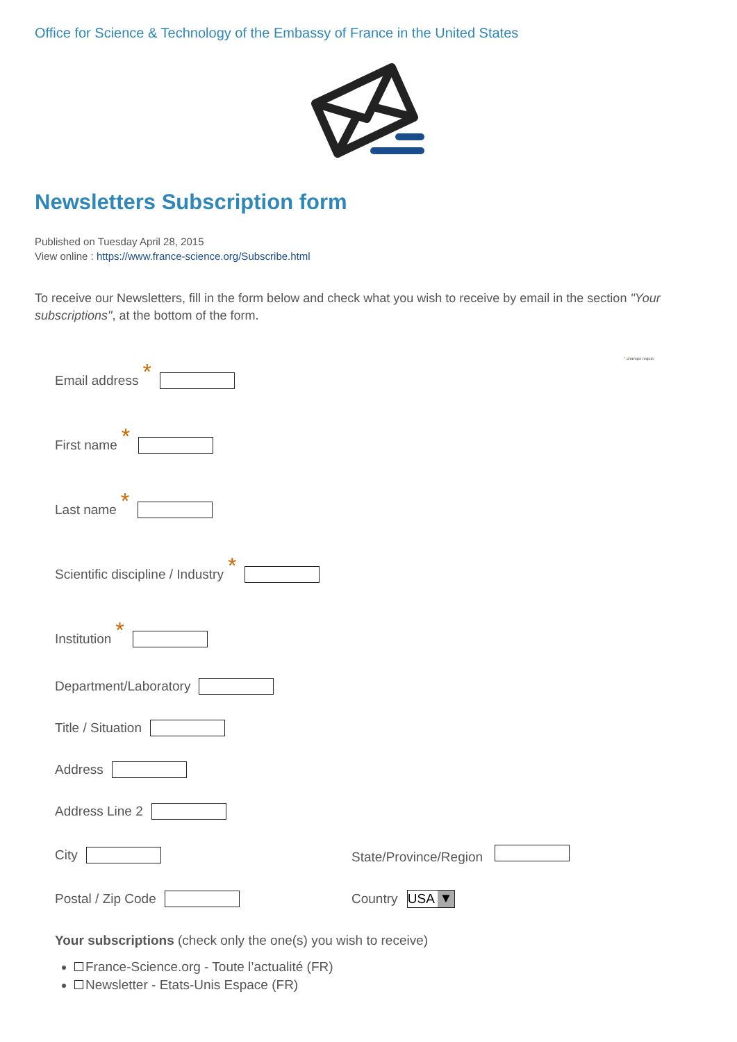Office for Science & Technology of the Embassy of France in the United States
Newsletters Subscription form
Published on Tuesday April 28, 2015
View online : https://www.france-science.org/Subscribe.html
To receive our Newsletters, fill in the form below and check what you wish to receive by email in the section "Your subscriptions", at the bottom of the form.
* champs requis
Email address *
First name *
Last name *
Scientific discipline / Industry *
Institution *
Department/Laboratory
Title / Situation
Address
Address Line 2
City State/Province/Region
Postal / Zip Code Country USA ▼
Your subscriptions (check only the one(s) you wish to receive)
France-Science.org - Toute l’actualité (FR)
Newsletter - Etats-Unis Espace (FR)